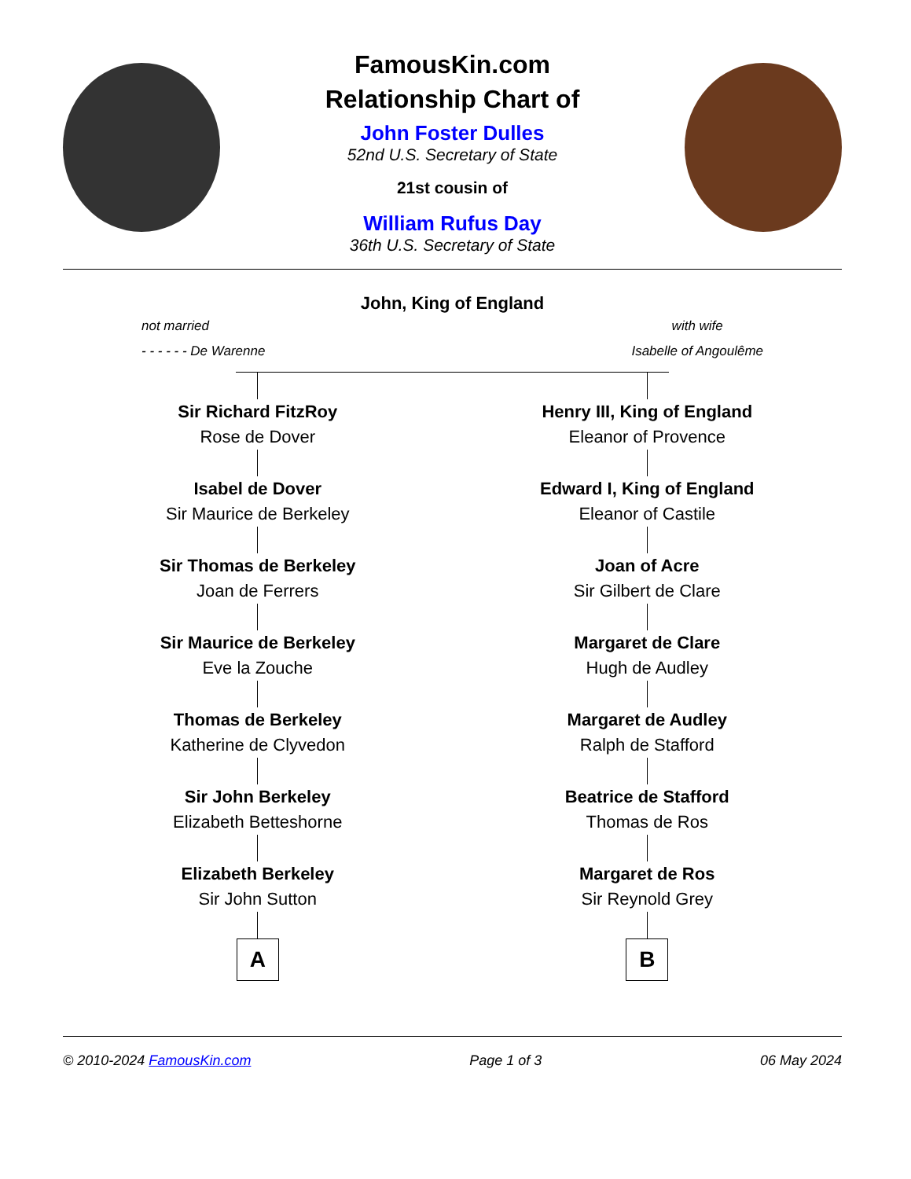FamousKin.com
Relationship Chart of
John Foster Dulles
52nd U.S. Secretary of State
21st cousin of
William Rufus Day
36th U.S. Secretary of State
John, King of England
not married
- - - - - - De Warenne
with wife
Isabelle of Angoulême
Sir Richard FitzRoy
Rose de Dover
Isabel de Dover
Sir Maurice de Berkeley
Sir Thomas de Berkeley
Joan de Ferrers
Sir Maurice de Berkeley
Eve la Zouche
Thomas de Berkeley
Katherine de Clyvedon
Sir John Berkeley
Elizabeth Betteshorne
Elizabeth Berkeley
Sir John Sutton
A
Henry III, King of England
Eleanor of Provence
Edward I, King of England
Eleanor of Castile
Joan of Acre
Sir Gilbert de Clare
Margaret de Clare
Hugh de Audley
Margaret de Audley
Ralph de Stafford
Beatrice de Stafford
Thomas de Ros
Margaret de Ros
Sir Reynold Grey
B
© 2010-2024 FamousKin.com Page 1 of 3 06 May 2024